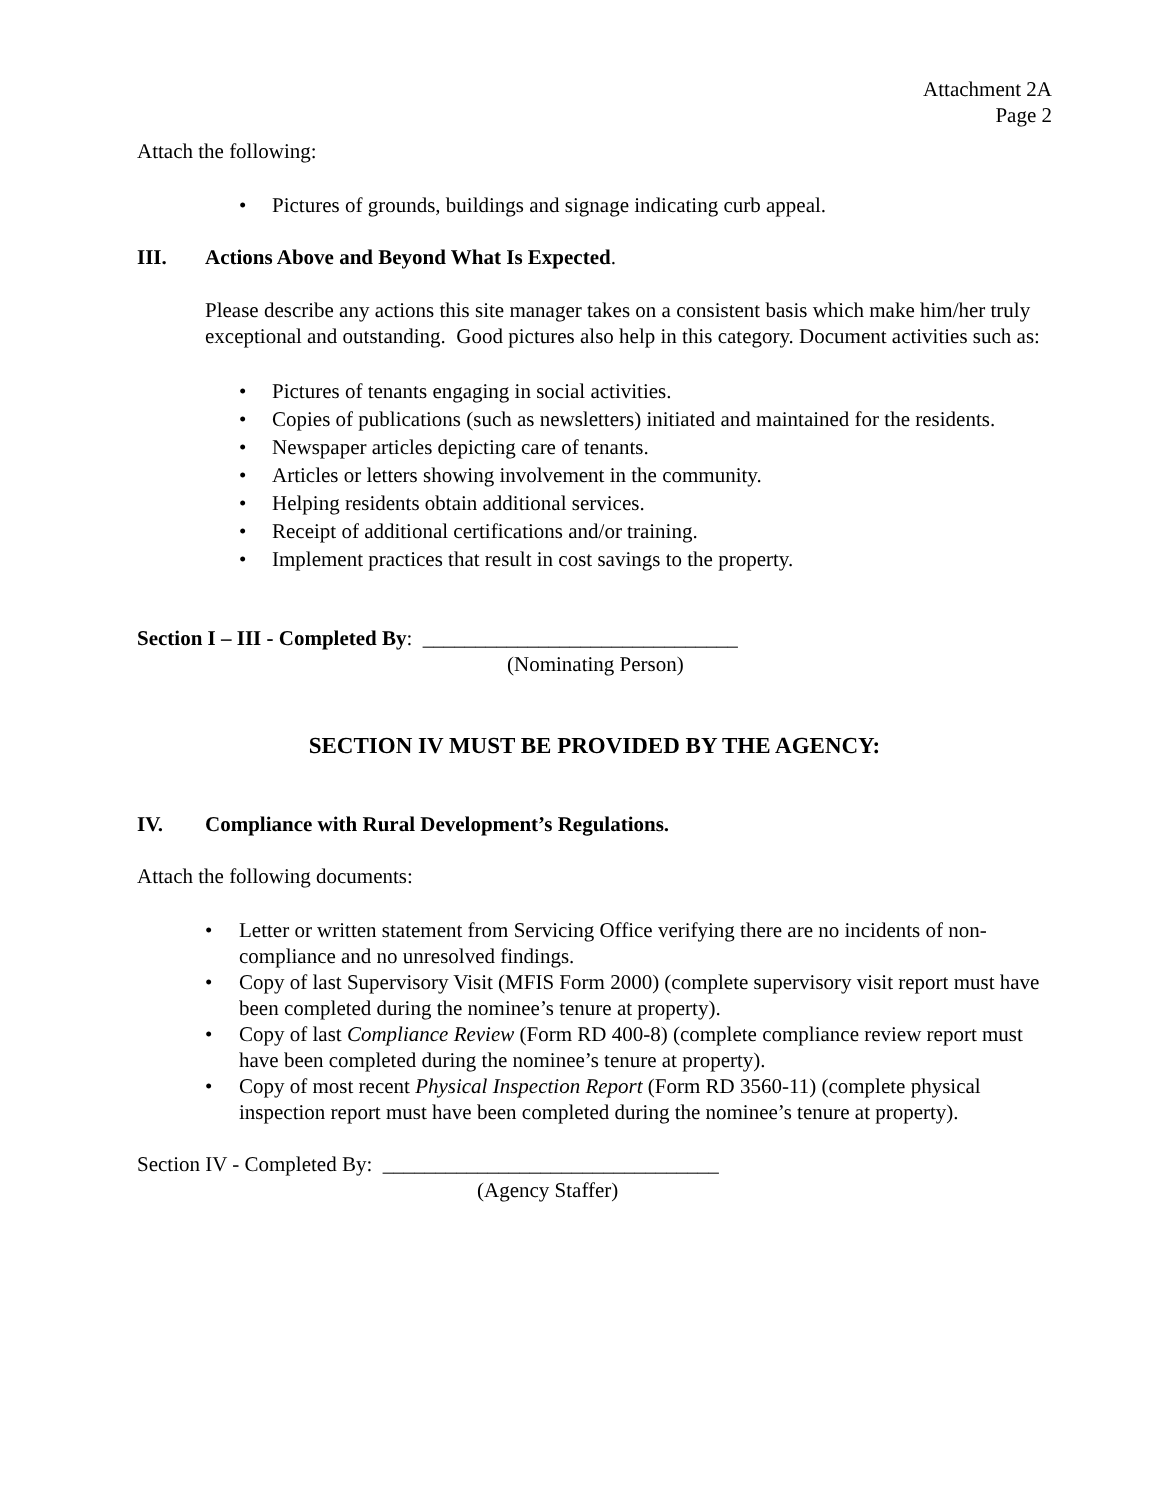Attachment 2A
Page 2
Attach the following:
• Pictures of grounds, buildings and signage indicating curb appeal.
III. Actions Above and Beyond What Is Expected.
Please describe any actions this site manager takes on a consistent basis which make him/her truly exceptional and outstanding. Good pictures also help in this category. Document activities such as:
• Pictures of tenants engaging in social activities.
• Copies of publications (such as newsletters) initiated and maintained for the residents.
• Newspaper articles depicting care of tenants.
• Articles or letters showing involvement in the community.
• Helping residents obtain additional services.
• Receipt of additional certifications and/or training.
• Implement practices that result in cost savings to the property.
Section I – III - Completed By: ______________________________
(Nominating Person)
SECTION IV MUST BE PROVIDED BY THE AGENCY:
IV. Compliance with Rural Development’s Regulations.
Attach the following documents:
• Letter or written statement from Servicing Office verifying there are no incidents of non-compliance and no unresolved findings.
• Copy of last Supervisory Visit (MFIS Form 2000) (complete supervisory visit report must have been completed during the nominee’s tenure at property).
• Copy of last Compliance Review (Form RD 400-8) (complete compliance review report must have been completed during the nominee’s tenure at property).
• Copy of most recent Physical Inspection Report (Form RD 3560-11) (complete physical inspection report must have been completed during the nominee’s tenure at property).
Section IV - Completed By: ________________________________
(Agency Staffer)